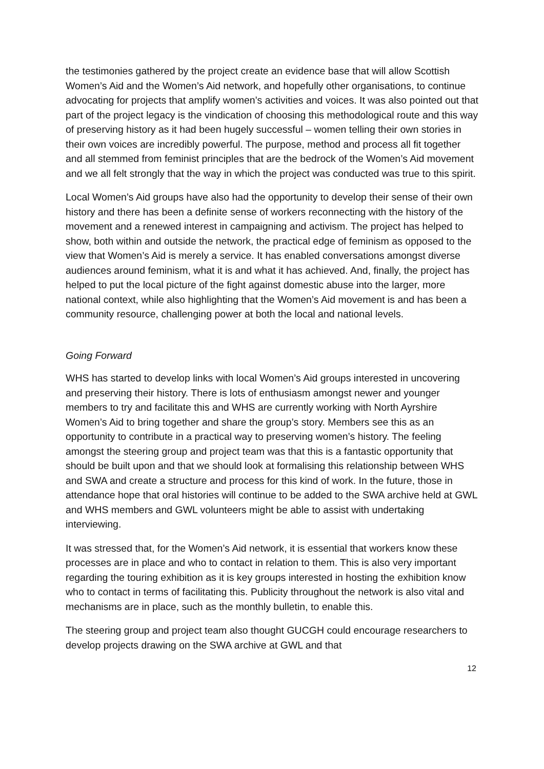the testimonies gathered by the project create an evidence base that will allow Scottish Women’s Aid and the Women’s Aid network, and hopefully other organisations, to continue advocating for projects that amplify women’s activities and voices. It was also pointed out that part of the project legacy is the vindication of choosing this methodological route and this way of preserving history as it had been hugely successful – women telling their own stories in their own voices are incredibly powerful. The purpose, method and process all fit together and all stemmed from feminist principles that are the bedrock of the Women’s Aid movement and we all felt strongly that the way in which the project was conducted was true to this spirit.
Local Women’s Aid groups have also had the opportunity to develop their sense of their own history and there has been a definite sense of workers reconnecting with the history of the movement and a renewed interest in campaigning and activism. The project has helped to show, both within and outside the network, the practical edge of feminism as opposed to the view that Women’s Aid is merely a service. It has enabled conversations amongst diverse audiences around feminism, what it is and what it has achieved. And, finally, the project has helped to put the local picture of the fight against domestic abuse into the larger, more national context, while also highlighting that the Women’s Aid movement is and has been a community resource, challenging power at both the local and national levels.
Going Forward
WHS has started to develop links with local Women’s Aid groups interested in uncovering and preserving their history. There is lots of enthusiasm amongst newer and younger members to try and facilitate this and WHS are currently working with North Ayrshire Women’s Aid to bring together and share the group’s story. Members see this as an opportunity to contribute in a practical way to preserving women’s history. The feeling amongst the steering group and project team was that this is a fantastic opportunity that should be built upon and that we should look at formalising this relationship between WHS and SWA and create a structure and process for this kind of work. In the future, those in attendance hope that oral histories will continue to be added to the SWA archive held at GWL and WHS members and GWL volunteers might be able to assist with undertaking interviewing.
It was stressed that, for the Women’s Aid network, it is essential that workers know these processes are in place and who to contact in relation to them. This is also very important regarding the touring exhibition as it is key groups interested in hosting the exhibition know who to contact in terms of facilitating this. Publicity throughout the network is also vital and mechanisms are in place, such as the monthly bulletin, to enable this.
The steering group and project team also thought GUCGH could encourage researchers to develop projects drawing on the SWA archive at GWL and that
12